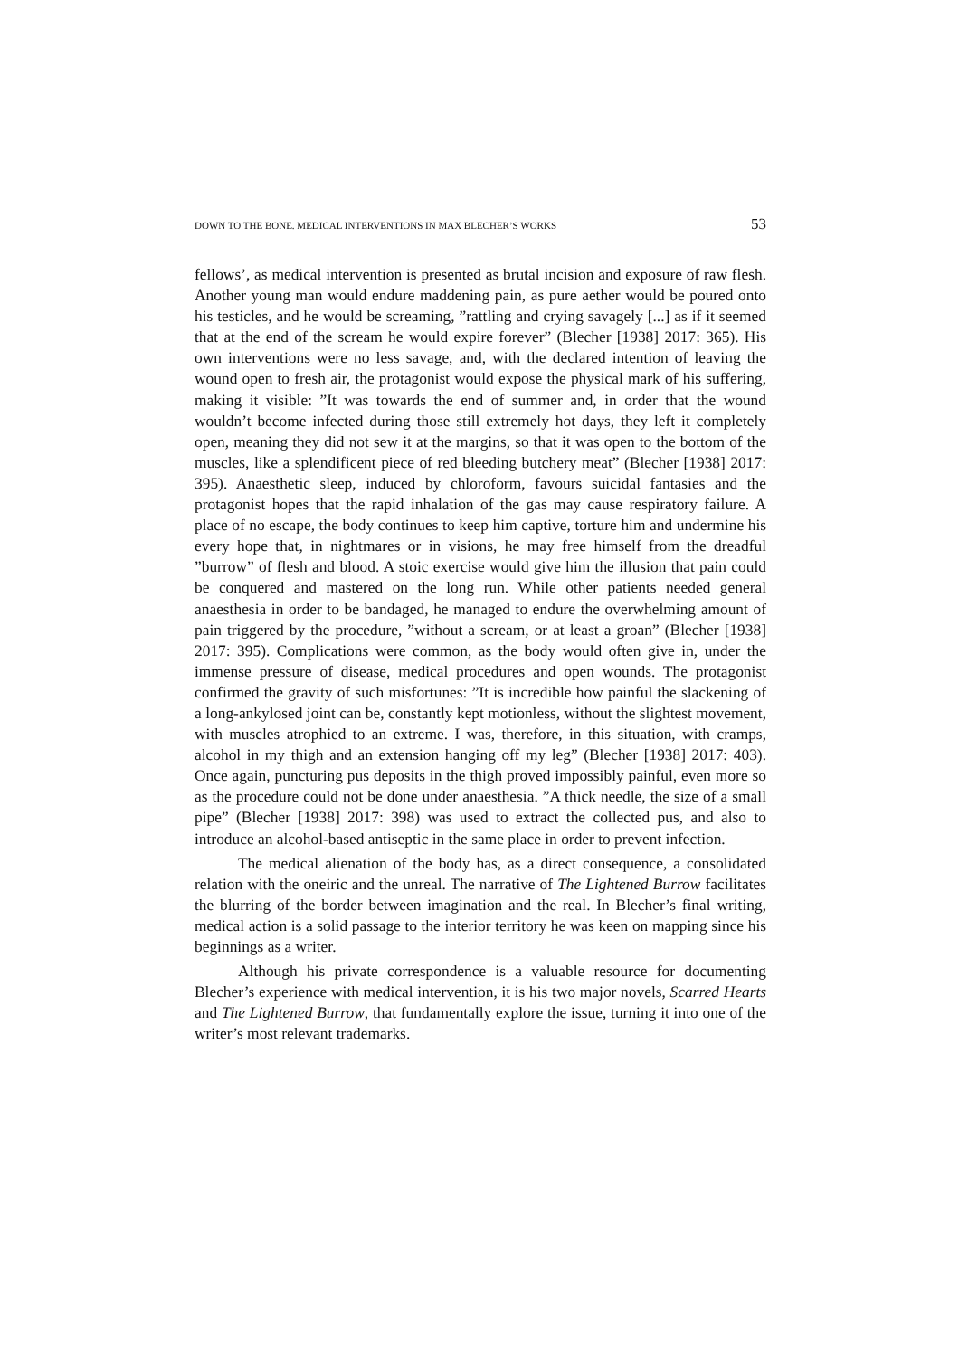DOWN TO THE BONE. MEDICAL INTERVENTIONS IN MAX BLECHER’S WORKS 53
fellows’, as medical intervention is presented as brutal incision and exposure of raw flesh. Another young man would endure maddening pain, as pure aether would be poured onto his testicles, and he would be screaming, ”rattling and crying savagely [...] as if it seemed that at the end of the scream he would expire forever” (Blecher [1938] 2017: 365). His own interventions were no less savage, and, with the declared intention of leaving the wound open to fresh air, the protagonist would expose the physical mark of his suffering, making it visible: ”It was towards the end of summer and, in order that the wound wouldn’t become infected during those still extremely hot days, they left it completely open, meaning they did not sew it at the margins, so that it was open to the bottom of the muscles, like a splendificent piece of red bleeding butchery meat” (Blecher [1938] 2017: 395). Anaesthetic sleep, induced by chloroform, favours suicidal fantasies and the protagonist hopes that the rapid inhalation of the gas may cause respiratory failure. A place of no escape, the body continues to keep him captive, torture him and undermine his every hope that, in nightmares or in visions, he may free himself from the dreadful ”burrow” of flesh and blood. A stoic exercise would give him the illusion that pain could be conquered and mastered on the long run. While other patients needed general anaesthesia in order to be bandaged, he managed to endure the overwhelming amount of pain triggered by the procedure, ”without a scream, or at least a groan” (Blecher [1938] 2017: 395). Complications were common, as the body would often give in, under the immense pressure of disease, medical procedures and open wounds. The protagonist confirmed the gravity of such misfortunes: ”It is incredible how painful the slackening of a long-ankylosed joint can be, constantly kept motionless, without the slightest movement, with muscles atrophied to an extreme. I was, therefore, in this situation, with cramps, alcohol in my thigh and an extension hanging off my leg” (Blecher [1938] 2017: 403). Once again, puncturing pus deposits in the thigh proved impossibly painful, even more so as the procedure could not be done under anaesthesia. ”A thick needle, the size of a small pipe” (Blecher [1938] 2017: 398) was used to extract the collected pus, and also to introduce an alcohol-based antiseptic in the same place in order to prevent infection.
The medical alienation of the body has, as a direct consequence, a consolidated relation with the oneiric and the unreal. The narrative of The Lightened Burrow facilitates the blurring of the border between imagination and the real. In Blecher’s final writing, medical action is a solid passage to the interior territory he was keen on mapping since his beginnings as a writer.
Although his private correspondence is a valuable resource for documenting Blecher’s experience with medical intervention, it is his two major novels, Scarred Hearts and The Lightened Burrow, that fundamentally explore the issue, turning it into one of the writer’s most relevant trademarks.